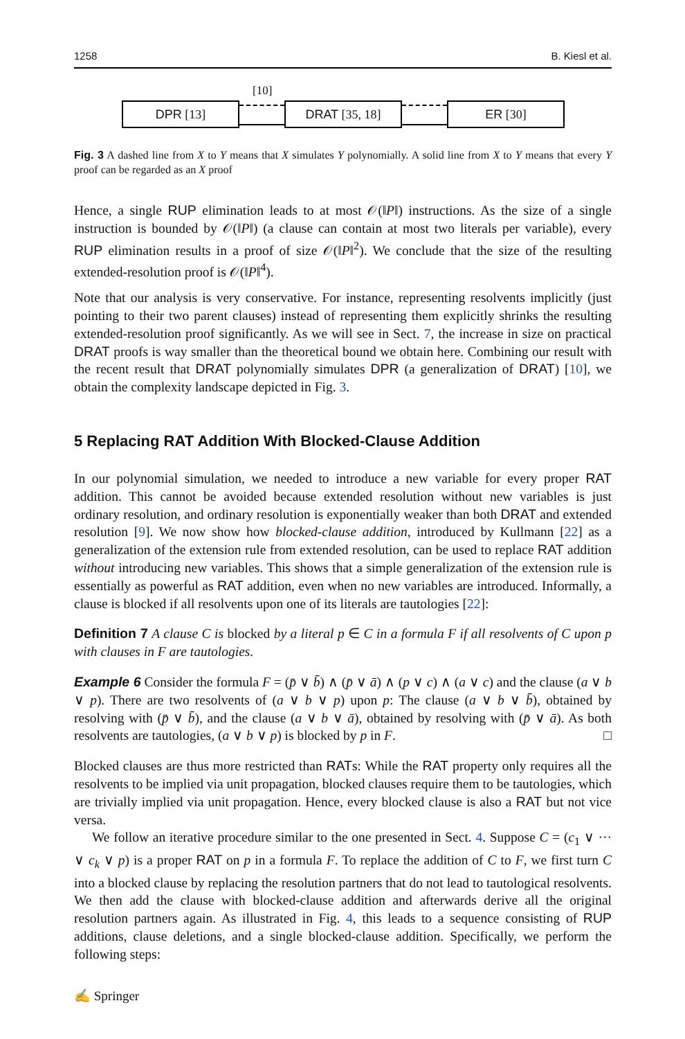1258 B. Kiesl et al.
[10]
DPR [13] DRAT [35, 18] ER [30]
Fig. 3 A dashed line from X to Y means that X simulates Y polynomially. A solid line from X to Y means that every Y proof can be regarded as an X proof
Hence, a single RUP elimination leads to at most 𝒪(‖P‖) instructions. As the size of a single instruction is bounded by 𝒪(‖P‖) (a clause can contain at most two literals per variable), every RUP elimination results in a proof of size 𝒪(‖P‖<sup>2</sup>). We conclude that the size of the resulting extended-resolution proof is 𝒪(‖P‖<sup>4</sup>).
Note that our analysis is very conservative. For instance, representing resolvents implicitly (just pointing to their two parent clauses) instead of representing them explicitly shrinks the resulting extended-resolution proof significantly. As we will see in Sect. 7, the increase in size on practical DRAT proofs is way smaller than the theoretical bound we obtain here. Combining our result with the recent result that DRAT polynomially simulates DPR (a generalization of DRAT) [10], we obtain the complexity landscape depicted in Fig. 3.
5 Replacing RAT Addition With Blocked-Clause Addition
In our polynomial simulation, we needed to introduce a new variable for every proper RAT addition. This cannot be avoided because extended resolution without new variables is just ordinary resolution, and ordinary resolution is exponentially weaker than both DRAT and extended resolution [9]. We now show how blocked-clause addition, introduced by Kullmann [22] as a generalization of the extension rule from extended resolution, can be used to replace RAT addition without introducing new variables. This shows that a simple generalization of the extension rule is essentially as powerful as RAT addition, even when no new variables are introduced. Informally, a clause is blocked if all resolvents upon one of its literals are tautologies [22]:
Definition 7 A clause C is blocked by a literal p ∈ C in a formula F if all resolvents of C upon p with clauses in F are tautologies.
Example 6 Consider the formula F = (p̄ ∨ b̄) ∧ (p̄ ∨ ā) ∧ (p ∨ c) ∧ (a ∨ c) and the clause (a ∨ b ∨ p). There are two resolvents of (a ∨ b ∨ p) upon p: The clause (a ∨ b ∨ b̄), obtained by resolving with (p̄ ∨ b̄), and the clause (a ∨ b ∨ ā), obtained by resolving with (p̄ ∨ ā). As both resolvents are tautologies, (a ∨ b ∨ p) is blocked by p in F. □
Blocked clauses are thus more restricted than RATs: While the RAT property only requires all the resolvents to be implied via unit propagation, blocked clauses require them to be tautologies, which are trivially implied via unit propagation. Hence, every blocked clause is also a RAT but not vice versa.
We follow an iterative procedure similar to the one presented in Sect. 4. Suppose C = (c<sub>1</sub> ∨ ··· ∨ c<sub>k</sub> ∨ p) is a proper RAT on p in a formula F. To replace the addition of C to F, we first turn C into a blocked clause by replacing the resolution partners that do not lead to tautological resolvents. We then add the clause with blocked-clause addition and afterwards derive all the original resolution partners again. As illustrated in Fig. 4, this leads to a sequence consisting of RUP additions, clause deletions, and a single blocked-clause addition. Specifically, we perform the following steps:
✍ Springer